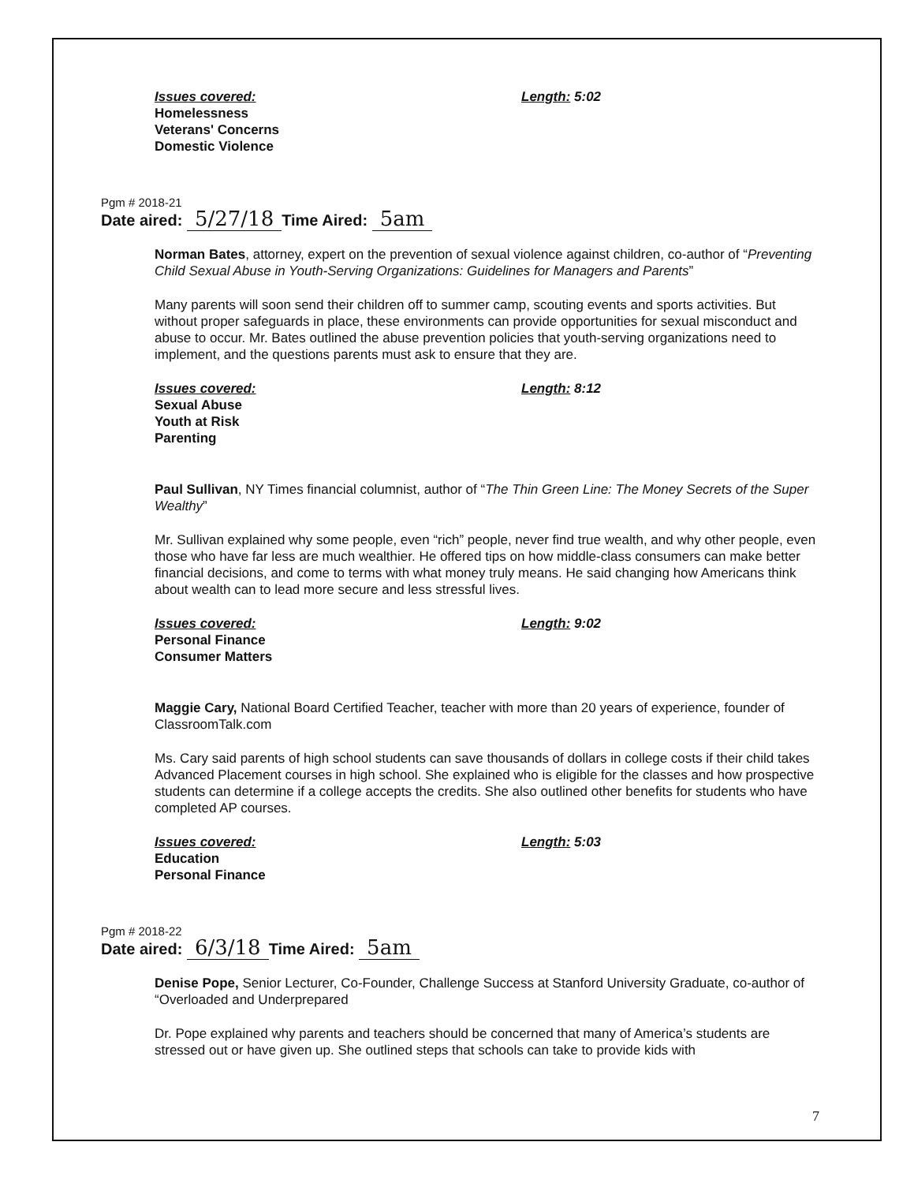Issues covered:
Homelessness
Veterans' Concerns
Domestic Violence
Length: 5:02
Pgm # 2018-21
Date aired: 5/27/18 Time Aired: 5am
Norman Bates, attorney, expert on the prevention of sexual violence against children, co-author of “Preventing Child Sexual Abuse in Youth-Serving Organizations: Guidelines for Managers and Parents”
Many parents will soon send their children off to summer camp, scouting events and sports activities. But without proper safeguards in place, these environments can provide opportunities for sexual misconduct and abuse to occur. Mr. Bates outlined the abuse prevention policies that youth-serving organizations need to implement, and the questions parents must ask to ensure that they are.
Issues covered:
Sexual Abuse
Youth at Risk
Parenting
Length: 8:12
Paul Sullivan, NY Times financial columnist, author of “The Thin Green Line: The Money Secrets of the Super Wealthy”
Mr. Sullivan explained why some people, even “rich” people, never find true wealth, and why other people, even those who have far less are much wealthier. He offered tips on how middle-class consumers can make better financial decisions, and come to terms with what money truly means. He said changing how Americans think about wealth can to lead more secure and less stressful lives.
Issues covered:
Personal Finance
Consumer Matters
Length: 9:02
Maggie Cary, National Board Certified Teacher, teacher with more than 20 years of experience, founder of ClassroomTalk.com
Ms. Cary said parents of high school students can save thousands of dollars in college costs if their child takes Advanced Placement courses in high school. She explained who is eligible for the classes and how prospective students can determine if a college accepts the credits. She also outlined other benefits for students who have completed AP courses.
Issues covered:
Education
Personal Finance
Length: 5:03
Pgm # 2018-22
Date aired: 6/3/18 Time Aired: 5am
Denise Pope, Senior Lecturer, Co-Founder, Challenge Success at Stanford University Graduate, co-author of “Overloaded and Underprepared
Dr. Pope explained why parents and teachers should be concerned that many of America’s students are stressed out or have given up. She outlined steps that schools can take to provide kids with
7